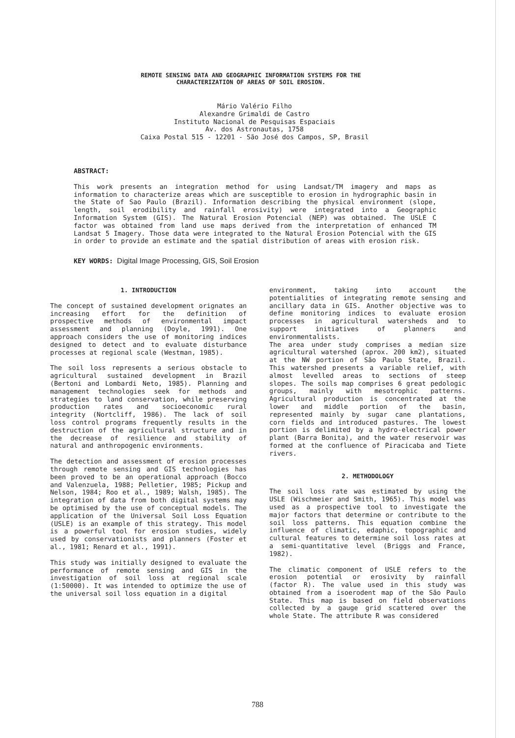REMOTE SENSING DATA AND GEOGRAPHIC INFORMATION SYSTEMS FOR THE
CHARACTERIZATION OF AREAS OF SOIL EROSION.
Mário Valério Filho
Alexandre Grimaldi de Castro
Instituto Nacional de Pesquisas Espaciais
Av. dos Astronautas, 1758
Caixa Postal 515 - 12201 - São José dos Campos, SP, Brasil
ABSTRACT:
This work presents an integration method for using Landsat/TM imagery and maps as information to characterize areas which are susceptible to erosion in hydrographic basin in the State of Sao Paulo (Brazil). Information describing the physical environment (slope, length, soil erodibility and rainfall erosivity) were integrated into a Geographic Information System (GIS). The Natural Erosion Potencial (NEP) was obtained. The USLE C factor was obtained from land use maps derived from the interpretation of enhanced TM Landsat 5 Imagery. Those data were integrated to the Natural Erosion Potencial with the GIS in order to provide an estimate and the spatial distribution of areas with erosion risk.
KEY WORDS: Digital Image Processing, GIS, Soil Erosion
1. INTRODUCTION
The concept of sustained development orignates an increasing effort for the definition of prospective methods of environmental impact assessment and planning (Doyle, 1991). One approach considers the use of monitoring indices designed to detect and to evaluate disturbance processes at regional scale (Westman, 1985).
The soil loss represents a serious obstacle to agricultural sustained development in Brazil (Bertoni and Lombardi Neto, 1985). Planning and management technologies seek for methods and strategies to land conservation, while preserving production rates and socioeconomic rural integrity (Nortcliff, 1986). The lack of soil loss control programs frequently results in the destruction of the agricultural structure and in the decrease of resilience and stability of natural and anthropogenic environments.
The detection and assessment of erosion processes through remote sensing and GIS technologies has been proved to be an operational approach (Bocco and Valenzuela, 1988; Pelletier, 1985; Pickup and Nelson, 1984; Roo et al., 1989; Walsh, 1985). The integration of data from both digital systems may be optimised by the use of conceptual models. The application of the Universal Soil Loss Equation (USLE) is an example of this strategy. This model is a powerful tool for erosion studies, widely used by conservationists and planners (Foster et al., 1981; Renard et al., 1991).
This study was initially designed to evaluate the performance of remote sensing and GIS in the investigation of soil loss at regional scale (1:50000). It was intended to optimize the use of the universal soil loss equation in a digital
environment, taking into account the potentialities of integrating remote sensing and ancillary data in GIS. Another objective was to define monitoring indices to evaluate erosion processes in agricultural watersheds and to support initiatives of planners and environmentalists.
The area under study comprises a median size agricultural watershed (aprox. 200 km2), situated at the NW portion of São Paulo State, Brazil. This watershed presents a variable relief, with almost levelled areas to sections of steep slopes. The soils map comprises 6 great pedologic groups, mainly with mesotrophic patterns. Agricultural production is concentrated at the lower and middle portion of the basin, represented mainly by sugar cane plantations, corn fields and introduced pastures. The lowest portion is delimited by a hydro-electrical power plant (Barra Bonita), and the water reservoir was formed at the confluence of Piracicaba and Tiete rivers.
2. METHODOLOGY
The soil loss rate was estimated by using the USLE (Wischmeier and Smith, 1965). This model was used as a prospective tool to investigate the major factors that determine or contribute to the soil loss patterns. This equation combine the influence of climatic, edaphic, topographic and cultural features to determine soil loss rates at a semi-quantitative level (Briggs and France, 1982).
The climatic component of USLE refers to the erosion potential or erosivity by rainfall (factor R). The value used in this study was obtained from a isoerodent map of the São Paulo State. This map is based on field observations collected by a gauge grid scattered over the whole State. The attribute R was considered
788